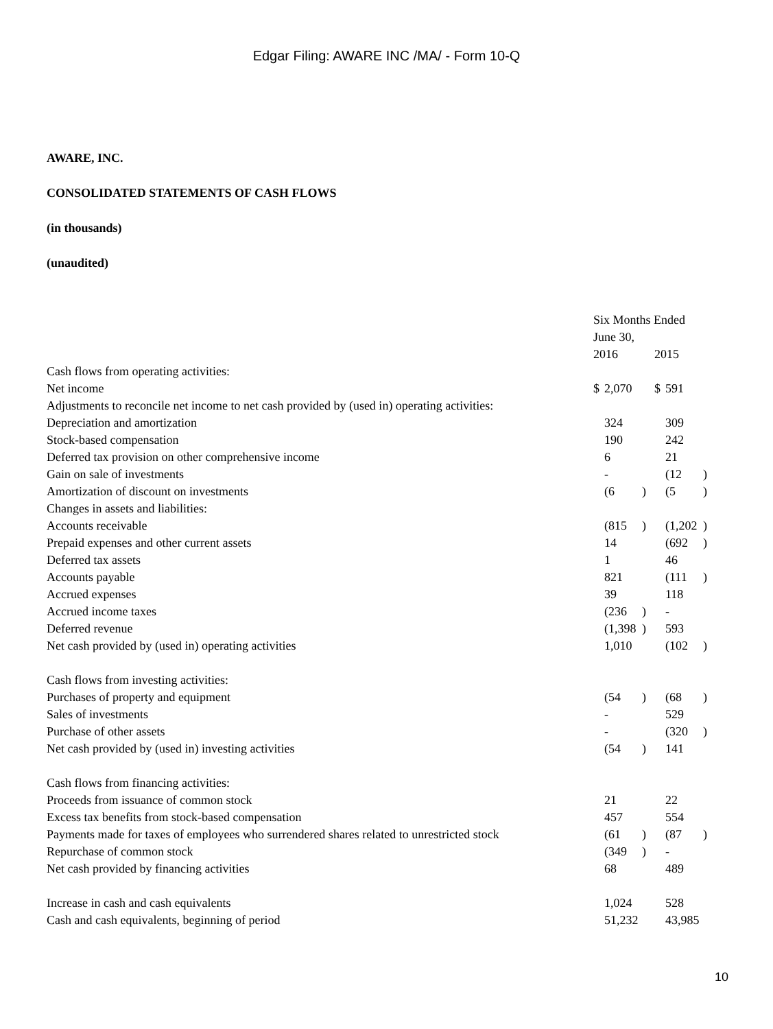Edgar Filing: AWARE INC /MA/ - Form 10-Q
AWARE, INC.
CONSOLIDATED STATEMENTS OF CASH FLOWS
(in thousands)
(unaudited)
| | Six Months Ended June 30, | | | | | |
| | 2016 | | | 2015 | | |
| Cash flows from operating activities: | | | | | | |
| Net income | $ | 2,070 | | $ | 591 | |
| Adjustments to reconcile net income to net cash provided by (used in) operating activities: | | | | | | |
| Depreciation and amortization | | 324 | | | 309 | |
| Stock-based compensation | | 190 | | | 242 | |
| Deferred tax provision on other comprehensive income | | 6 | | | 21 | |
| Gain on sale of investments | | - | | | (12 | ) |
| Amortization of discount on investments | | (6 | ) | | (5 | ) |
| Changes in assets and liabilities: | | | | | | |
| Accounts receivable | | (815 | ) | | (1,202 | ) |
| Prepaid expenses and other current assets | | 14 | | | (692 | ) |
| Deferred tax assets | | 1 | | | 46 | |
| Accounts payable | | 821 | | | (111 | ) |
| Accrued expenses | | 39 | | | 118 | |
| Accrued income taxes | | (236 | ) | | - | |
| Deferred revenue | | (1,398 | ) | | 593 | |
| Net cash provided by (used in) operating activities | | 1,010 | | | (102 | ) |
| Cash flows from investing activities: | | | | | | |
| Purchases of property and equipment | | (54 | ) | | (68 | ) |
| Sales of investments | | - | | | 529 | |
| Purchase of other assets | | - | | | (320 | ) |
| Net cash provided by (used in) investing activities | | (54 | ) | | 141 | |
| Cash flows from financing activities: | | | | | | |
| Proceeds from issuance of common stock | | 21 | | | 22 | |
| Excess tax benefits from stock-based compensation | | 457 | | | 554 | |
| Payments made for taxes of employees who surrendered shares related to unrestricted stock | | (61 | ) | | (87 | ) |
| Repurchase of common stock | | (349 | ) | | - | |
| Net cash provided by financing activities | | 68 | | | 489 | |
| Increase in cash and cash equivalents | | 1,024 | | | 528 | |
| Cash and cash equivalents, beginning of period | | 51,232 | | | 43,985 | |
10